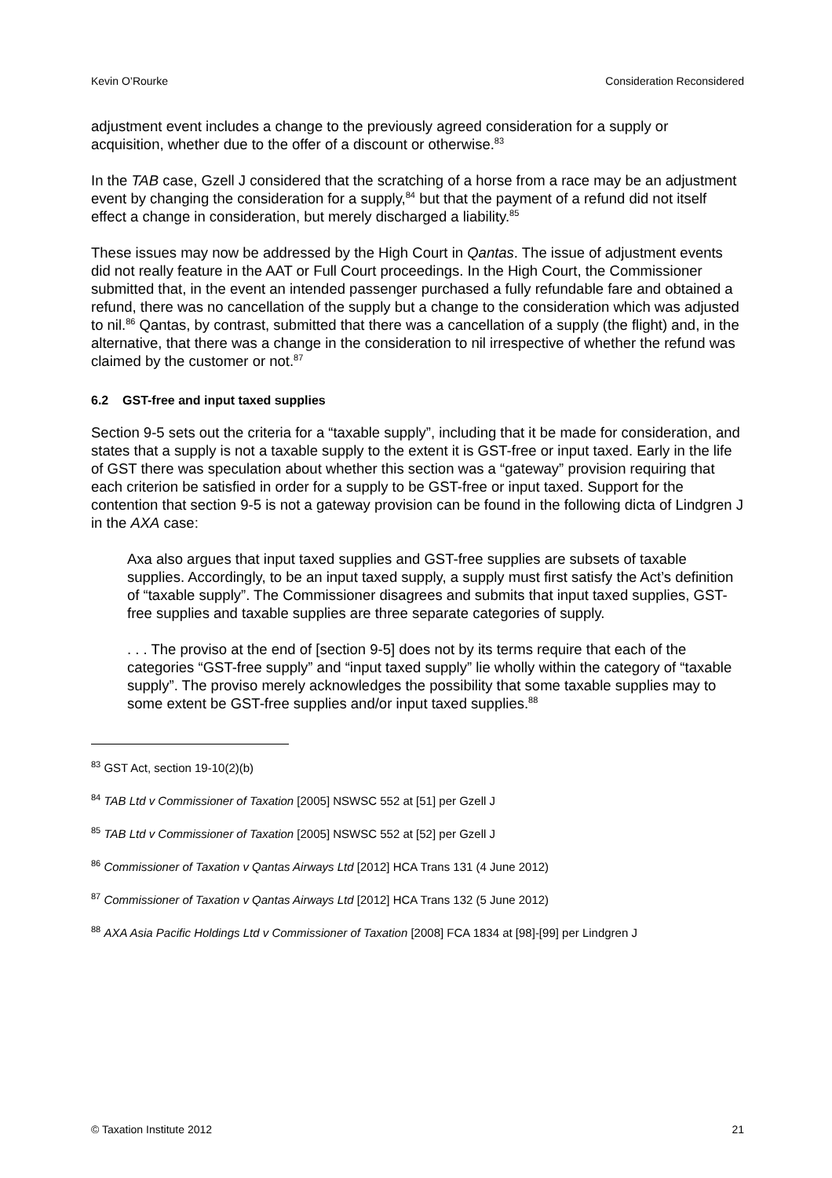Kevin O’Rourke Consideration Reconsidered
adjustment event includes a change to the previously agreed consideration for a supply or acquisition, whether due to the offer of a discount or otherwise.<sup>83</sup>
In the TAB case, Gzell J considered that the scratching of a horse from a race may be an adjustment event by changing the consideration for a supply,<sup>84</sup> but that the payment of a refund did not itself effect a change in consideration, but merely discharged a liability.<sup>85</sup>
These issues may now be addressed by the High Court in Qantas. The issue of adjustment events did not really feature in the AAT or Full Court proceedings. In the High Court, the Commissioner submitted that, in the event an intended passenger purchased a fully refundable fare and obtained a refund, there was no cancellation of the supply but a change to the consideration which was adjusted to nil.<sup>86</sup> Qantas, by contrast, submitted that there was a cancellation of a supply (the flight) and, in the alternative, that there was a change in the consideration to nil irrespective of whether the refund was claimed by the customer or not.<sup>87</sup>
6.2 GST-free and input taxed supplies
Section 9-5 sets out the criteria for a “taxable supply”, including that it be made for consideration, and states that a supply is not a taxable supply to the extent it is GST-free or input taxed. Early in the life of GST there was speculation about whether this section was a “gateway” provision requiring that each criterion be satisfied in order for a supply to be GST-free or input taxed. Support for the contention that section 9-5 is not a gateway provision can be found in the following dicta of Lindgren J in the AXA case:
Axa also argues that input taxed supplies and GST-free supplies are subsets of taxable supplies. Accordingly, to be an input taxed supply, a supply must first satisfy the Act’s definition of “taxable supply”. The Commissioner disagrees and submits that input taxed supplies, GST-free supplies and taxable supplies are three separate categories of supply.
. . . The proviso at the end of [section 9-5] does not by its terms require that each of the categories “GST-free supply” and “input taxed supply” lie wholly within the category of “taxable supply”. The proviso merely acknowledges the possibility that some taxable supplies may to some extent be GST-free supplies and/or input taxed supplies.<sup>88</sup>
<sup>83</sup> GST Act, section 19-10(2)(b)
<sup>84</sup> TAB Ltd v Commissioner of Taxation [2005] NSWSC 552 at [51] per Gzell J
<sup>85</sup> TAB Ltd v Commissioner of Taxation [2005] NSWSC 552 at [52] per Gzell J
<sup>86</sup> Commissioner of Taxation v Qantas Airways Ltd [2012] HCA Trans 131 (4 June 2012)
<sup>87</sup> Commissioner of Taxation v Qantas Airways Ltd [2012] HCA Trans 132 (5 June 2012)
<sup>88</sup> AXA Asia Pacific Holdings Ltd v Commissioner of Taxation [2008] FCA 1834 at [98]-[99] per Lindgren J
© Taxation Institute 2012 21